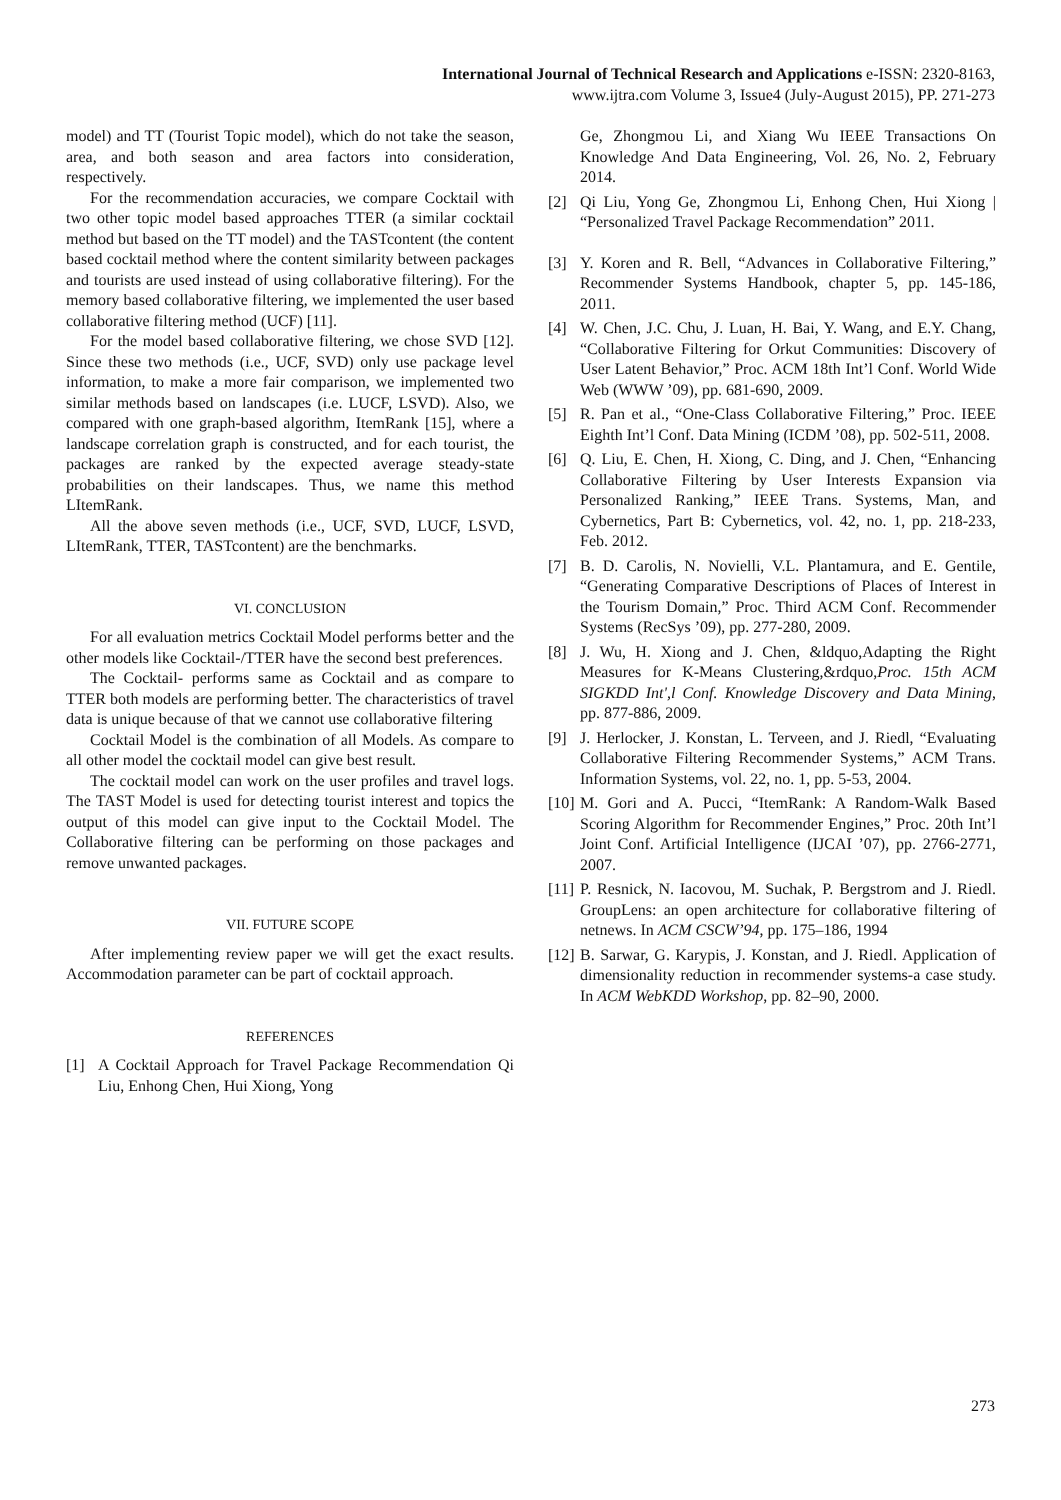International Journal of Technical Research and Applications e-ISSN: 2320-8163,
www.ijtra.com Volume 3, Issue4 (July-August 2015), PP. 271-273
model) and TT (Tourist Topic model), which do not take the season, area, and both season and area factors into consideration, respectively.
For the recommendation accuracies, we compare Cocktail with two other topic model based approaches TTER (a similar cocktail method but based on the TT model) and the TASTcontent (the content based cocktail method where the content similarity between packages and tourists are used instead of using collaborative filtering). For the memory based collaborative filtering, we implemented the user based collaborative filtering method (UCF) [11].
For the model based collaborative filtering, we chose SVD [12]. Since these two methods (i.e., UCF, SVD) only use package level information, to make a more fair comparison, we implemented two similar methods based on landscapes (i.e. LUCF, LSVD). Also, we compared with one graph-based algorithm, ItemRank [15], where a landscape correlation graph is constructed, and for each tourist, the packages are ranked by the expected average steady-state probabilities on their landscapes. Thus, we name this method LItemRank.
All the above seven methods (i.e., UCF, SVD, LUCF, LSVD, LItemRank, TTER, TASTcontent) are the benchmarks.
VI. CONCLUSION
For all evaluation metrics Cocktail Model performs better and the other models like Cocktail-/TTER have the second best preferences.
The Cocktail- performs same as Cocktail and as compare to TTER both models are performing better. The characteristics of travel data is unique because of that we cannot use collaborative filtering
Cocktail Model is the combination of all Models. As compare to all other model the cocktail model can give best result.
The cocktail model can work on the user profiles and travel logs. The TAST Model is used for detecting tourist interest and topics the output of this model can give input to the Cocktail Model. The Collaborative filtering can be performing on those packages and remove unwanted packages.
VII. FUTURE SCOPE
After implementing review paper we will get the exact results. Accommodation parameter can be part of cocktail approach.
REFERENCES
[1] A Cocktail Approach for Travel Package Recommendation Qi Liu, Enhong Chen, Hui Xiong, Yong
Ge, Zhongmou Li, and Xiang Wu IEEE Transactions On Knowledge And Data Engineering, Vol. 26, No. 2, February 2014.
[2] Qi Liu, Yong Ge, Zhongmou Li, Enhong Chen, Hui Xiong | “Personalized Travel Package Recommendation” 2011.
[3] Y. Koren and R. Bell, “Advances in Collaborative Filtering,” Recommender Systems Handbook, chapter 5, pp. 145-186, 2011.
[4] W. Chen, J.C. Chu, J. Luan, H. Bai, Y. Wang, and E.Y. Chang, “Collaborative Filtering for Orkut Communities: Discovery of User Latent Behavior,” Proc. ACM 18th Int’l Conf. World Wide Web (WWW ’09), pp. 681-690, 2009.
[5] R. Pan et al., “One-Class Collaborative Filtering,” Proc. IEEE Eighth Int’l Conf. Data Mining (ICDM ’08), pp. 502-511, 2008.
[6] Q. Liu, E. Chen, H. Xiong, C. Ding, and J. Chen, “Enhancing Collaborative Filtering by User Interests Expansion via Personalized Ranking,” IEEE Trans. Systems, Man, and Cybernetics, Part B: Cybernetics, vol. 42, no. 1, pp. 218-233, Feb. 2012.
[7] B. D. Carolis, N. Novielli, V.L. Plantamura, and E. Gentile, “Generating Comparative Descriptions of Places of Interest in the Tourism Domain,” Proc. Third ACM Conf. Recommender Systems (RecSys ’09), pp. 277-280, 2009.
[8] J. Wu, H. Xiong and J. Chen, &ldquo,Adapting the Right Measures for K-Means Clustering,&rdquo,Proc. 15th ACM SIGKDD Int',l Conf. Knowledge Discovery and Data Mining, pp. 877-886, 2009.
[9] J. Herlocker, J. Konstan, L. Terveen, and J. Riedl, “Evaluating Collaborative Filtering Recommender Systems,” ACM Trans. Information Systems, vol. 22, no. 1, pp. 5-53, 2004.
[10]
M. Gori and A. Pucci, “ItemRank: A Random-Walk Based Scoring Algorithm for Recommender Engines,” Proc. 20th Int’l Joint Conf. Artificial Intelligence (IJCAI ’07), pp. 2766-2771, 2007.
[11]
P. Resnick, N. Iacovou, M. Suchak, P. Bergstrom and J. Riedl. GroupLens: an open architecture for collaborative filtering of netnews. In ACM CSCW’94, pp. 175–186, 1994
[12]
B. Sarwar, G. Karypis, J. Konstan, and J. Riedl. Application of dimensionality reduction in recommender systems-a case study. In ACM WebKDD Workshop, pp. 82–90, 2000.
273